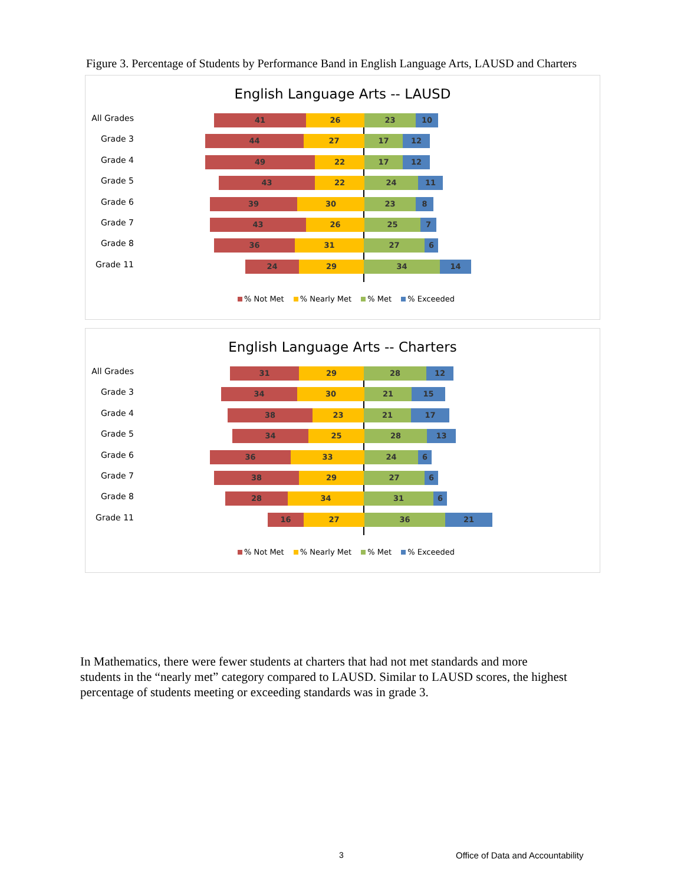Figure 3. Percentage of Students by Performance Band in English Language Arts, LAUSD and Charters
English Language Arts -- LAUSD
All Grades 41 26 23 10
Grade 3 44 27 17 12
Grade 4 49 22 17 12
Grade 5 43 22 24 11
Grade 6 39 30 23 8
Grade 7 43 26 25 7
Grade 8 36 31 27 6
Grade 11 24 29 34 14
% Not Met % Nearly Met % Met % Exceeded
English Language Arts -- Charters
All Grades 31 29 28 12
Grade 3 34 30 21 15
Grade 4 38 23 21 17
Grade 5 34 25 28 13
Grade 6 36 33 24 6
Grade 7 38 29 27 6
Grade 8 28 34 31 6
Grade 11 16 27 36 21
% Not Met % Nearly Met % Met % Exceeded
In Mathematics, there were fewer students at charters that had not met standards and more students in the “nearly met” category compared to LAUSD. Similar to LAUSD scores, the highest percentage of students meeting or exceeding standards was in grade 3.
3
Office of Data and Accountability